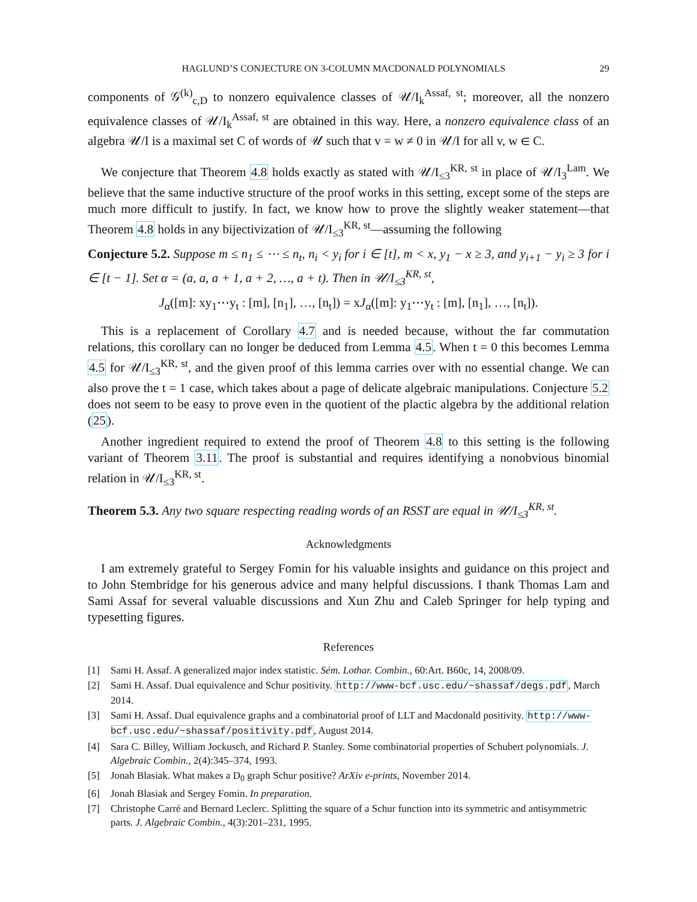HAGLUND’S CONJECTURE ON 3-COLUMN MACDONALD POLYNOMIALS 29
components of 𝒢<sup>(k)</sup><sub>c,D</sub> to nonzero equivalence classes of 𝒰/I<sub>k</sub><sup>Assaf, st</sup>; moreover, all the nonzero equivalence classes of 𝒰/I<sub>k</sub><sup>Assaf, st</sup> are obtained in this way. Here, a nonzero equivalence class of an algebra 𝒰/I is a maximal set C of words of 𝒰 such that v = w ≠ 0 in 𝒰/I for all v, w ∈ C.
We conjecture that Theorem 4.8 holds exactly as stated with 𝒰/I<sub>≤3</sub><sup>KR, st</sup> in place of 𝒰/I<sub>3</sub><sup>Lam</sup>. We believe that the same inductive structure of the proof works in this setting, except some of the steps are much more difficult to justify. In fact, we know how to prove the slightly weaker statement—that Theorem 4.8 holds in any bijectivization of 𝒰/I<sub>≤3</sub><sup>KR, st</sup>—assuming the following
Conjecture 5.2. Suppose m ≤ n<sub>1</sub> ≤ ⋯ ≤ n<sub>t</sub>, n<sub>i</sub> < y<sub>i</sub> for i ∈ [t], m < x, y<sub>1</sub> − x ≥ 3, and y<sub>i+1</sub> − y<sub>i</sub> ≥ 3 for i ∈ [t − 1]. Set α = (a, a, a + 1, a + 2, …, a + t). Then in 𝒰/I<sub>≤3</sub><sup>KR, st</sup>,
J<sub>α</sub>([m]: xy<sub>1</sub>⋯y<sub>t</sub> : [m], [n<sub>1</sub>], …, [n<sub>t</sub>]) = xJ<sub>α</sub>([m]: y<sub>1</sub>⋯y<sub>t</sub> : [m], [n<sub>1</sub>], …, [n<sub>t</sub>]).
This is a replacement of Corollary 4.7 and is needed because, without the far commutation relations, this corollary can no longer be deduced from Lemma 4.5. When t = 0 this becomes Lemma 4.5 for 𝒰/I<sub>≤3</sub><sup>KR, st</sup>, and the given proof of this lemma carries over with no essential change. We can also prove the t = 1 case, which takes about a page of delicate algebraic manipulations. Conjecture 5.2 does not seem to be easy to prove even in the quotient of the plactic algebra by the additional relation (25).
Another ingredient required to extend the proof of Theorem 4.8 to this setting is the following variant of Theorem 3.11. The proof is substantial and requires identifying a nonobvious binomial relation in 𝒰/I<sub>≤3</sub><sup>KR, st</sup>.
Theorem 5.3. Any two square respecting reading words of an RSST are equal in 𝒰/I<sub>≤3</sub><sup>KR, st</sup>.
Acknowledgments
I am extremely grateful to Sergey Fomin for his valuable insights and guidance on this project and to John Stembridge for his generous advice and many helpful discussions. I thank Thomas Lam and Sami Assaf for several valuable discussions and Xun Zhu and Caleb Springer for help typing and typesetting figures.
References
[1] Sami H. Assaf. A generalized major index statistic. Sém. Lothar. Combin., 60:Art. B60c, 14, 2008/09.
[2] Sami H. Assaf. Dual equivalence and Schur positivity. http://www-bcf.usc.edu/~shassaf/degs.pdf, March 2014.
[3] Sami H. Assaf. Dual equivalence graphs and a combinatorial proof of LLT and Macdonald positivity. http://www-bcf.usc.edu/~shassaf/positivity.pdf, August 2014.
[4] Sara C. Billey, William Jockusch, and Richard P. Stanley. Some combinatorial properties of Schubert polynomials. J. Algebraic Combin., 2(4):345–374, 1993.
[5] Jonah Blasiak. What makes a D<sub>0</sub> graph Schur positive? ArXiv e-prints, November 2014.
[6] Jonah Blasiak and Sergey Fomin. In preparation.
[7] Christophe Carré and Bernard Leclerc. Splitting the square of a Schur function into its symmetric and antisymmetric parts. J. Algebraic Combin., 4(3):201–231, 1995.